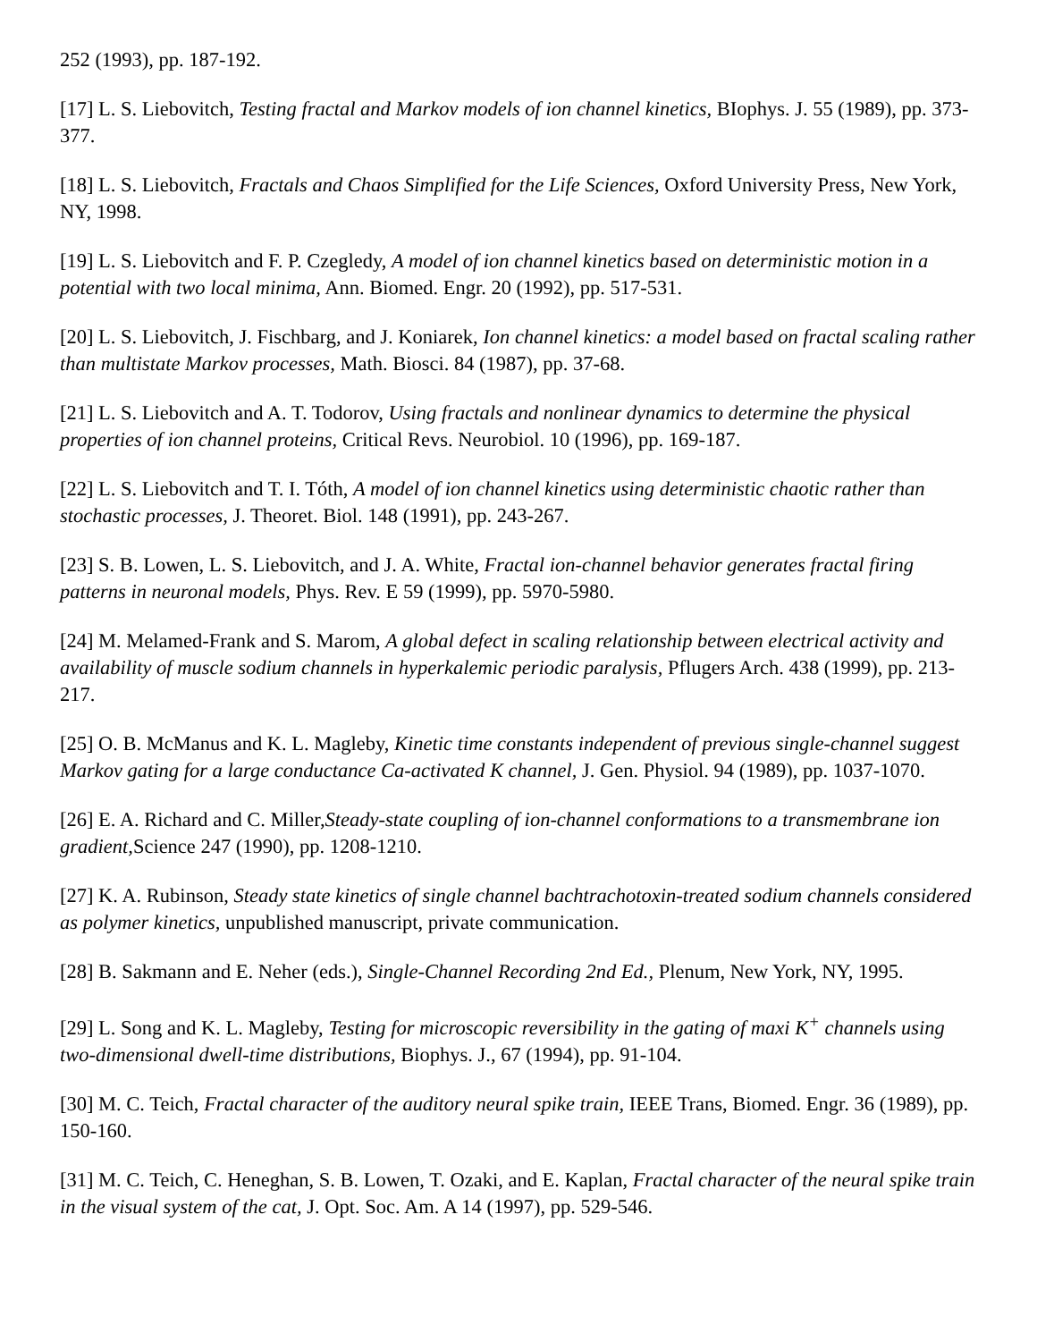252 (1993), pp. 187-192.
[17] L. S. Liebovitch, Testing fractal and Markov models of ion channel kinetics, BIophys. J. 55 (1989), pp. 373-377.
[18] L. S. Liebovitch, Fractals and Chaos Simplified for the Life Sciences, Oxford University Press, New York, NY, 1998.
[19] L. S. Liebovitch and F. P. Czegledy, A model of ion channel kinetics based on deterministic motion in a potential with two local minima, Ann. Biomed. Engr. 20 (1992), pp. 517-531.
[20] L. S. Liebovitch, J. Fischbarg, and J. Koniarek, Ion channel kinetics: a model based on fractal scaling rather than multistate Markov processes, Math. Biosci. 84 (1987), pp. 37-68.
[21] L. S. Liebovitch and A. T. Todorov, Using fractals and nonlinear dynamics to determine the physical properties of ion channel proteins, Critical Revs. Neurobiol. 10 (1996), pp. 169-187.
[22] L. S. Liebovitch and T. I. Tóth, A model of ion channel kinetics using deterministic chaotic rather than stochastic processes, J. Theoret. Biol. 148 (1991), pp. 243-267.
[23] S. B. Lowen, L. S. Liebovitch, and J. A. White, Fractal ion-channel behavior generates fractal firing patterns in neuronal models, Phys. Rev. E 59 (1999), pp. 5970-5980.
[24] M. Melamed-Frank and S. Marom, A global defect in scaling relationship between electrical activity and availability of muscle sodium channels in hyperkalemic periodic paralysis, Pflugers Arch. 438 (1999), pp. 213-217.
[25] O. B. McManus and K. L. Magleby, Kinetic time constants independent of previous single-channel suggest Markov gating for a large conductance Ca-activated K channel, J. Gen. Physiol. 94 (1989), pp. 1037-1070.
[26] E. A. Richard and C. Miller,Steady-state coupling of ion-channel conformations to a transmembrane ion gradient, Science 247 (1990), pp. 1208-1210.
[27] K. A. Rubinson, Steady state kinetics of single channel bachtrachotoxin-treated sodium channels considered as polymer kinetics, unpublished manuscript, private communication.
[28] B. Sakmann and E. Neher (eds.), Single-Channel Recording 2nd Ed., Plenum, New York, NY, 1995.
[29] L. Song and K. L. Magleby, Testing for microscopic reversibility in the gating of maxi K<sup>+</sup> channels using two-dimensional dwell-time distributions, Biophys. J., 67 (1994), pp. 91-104.
[30] M. C. Teich, Fractal character of the auditory neural spike train, IEEE Trans, Biomed. Engr. 36 (1989), pp. 150-160.
[31] M. C. Teich, C. Heneghan, S. B. Lowen, T. Ozaki, and E. Kaplan, Fractal character of the neural spike train in the visual system of the cat, J. Opt. Soc. Am. A 14 (1997), pp. 529-546.